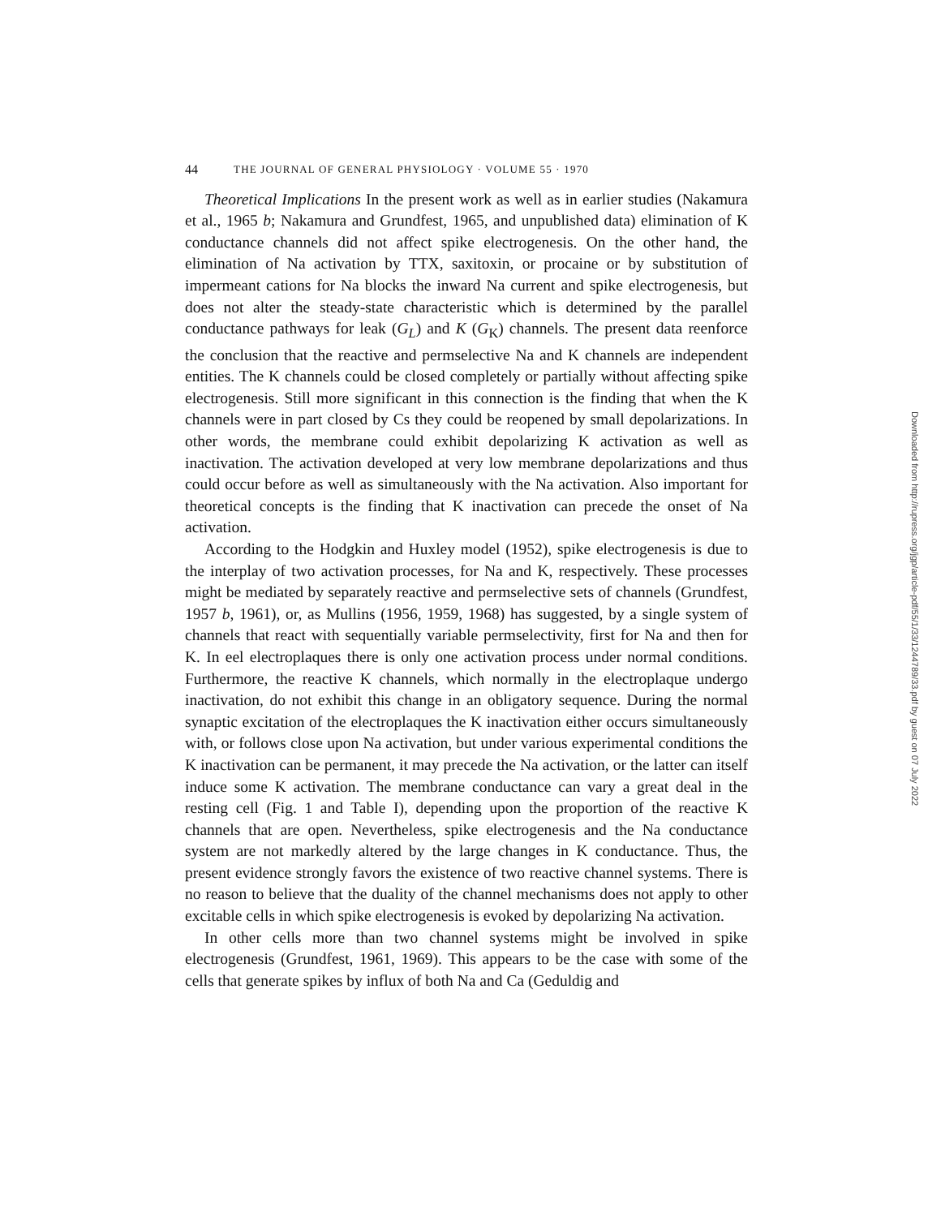44 THE JOURNAL OF GENERAL PHYSIOLOGY · VOLUME 55 · 1970
Theoretical Implications In the present work as well as in earlier studies (Nakamura et al., 1965 b; Nakamura and Grundfest, 1965, and unpublished data) elimination of K conductance channels did not affect spike electrogenesis. On the other hand, the elimination of Na activation by TTX, saxitoxin, or procaine or by substitution of impermeant cations for Na blocks the inward Na current and spike electrogenesis, but does not alter the steady-state characteristic which is determined by the parallel conductance pathways for leak (G<sub>L</sub>) and K (G<sub>K</sub>) channels. The present data reenforce the conclusion that the reactive and permselective Na and K channels are independent entities. The K channels could be closed completely or partially without affecting spike electrogenesis. Still more significant in this connection is the finding that when the K channels were in part closed by Cs they could be reopened by small depolarizations. In other words, the membrane could exhibit depolarizing K activation as well as inactivation. The activation developed at very low membrane depolarizations and thus could occur before as well as simultaneously with the Na activation. Also important for theoretical concepts is the finding that K inactivation can precede the onset of Na activation.
According to the Hodgkin and Huxley model (1952), spike electrogenesis is due to the interplay of two activation processes, for Na and K, respectively. These processes might be mediated by separately reactive and permselective sets of channels (Grundfest, 1957 b, 1961), or, as Mullins (1956, 1959, 1968) has suggested, by a single system of channels that react with sequentially variable permselectivity, first for Na and then for K. In eel electroplaques there is only one activation process under normal conditions. Furthermore, the reactive K channels, which normally in the electroplaque undergo inactivation, do not exhibit this change in an obligatory sequence. During the normal synaptic excitation of the electroplaques the K inactivation either occurs simultaneously with, or follows close upon Na activation, but under various experimental conditions the K inactivation can be permanent, it may precede the Na activation, or the latter can itself induce some K activation. The membrane conductance can vary a great deal in the resting cell (Fig. 1 and Table I), depending upon the proportion of the reactive K channels that are open. Nevertheless, spike electrogenesis and the Na conductance system are not markedly altered by the large changes in K conductance. Thus, the present evidence strongly favors the existence of two reactive channel systems. There is no reason to believe that the duality of the channel mechanisms does not apply to other excitable cells in which spike electrogenesis is evoked by depolarizing Na activation.
In other cells more than two channel systems might be involved in spike electrogenesis (Grundfest, 1961, 1969). This appears to be the case with some of the cells that generate spikes by influx of both Na and Ca (Geduldig and
Downloaded from http://rupress.org/jgp/article-pdf/55/1/33/1244789/33.pdf by guest on 07 July 2022